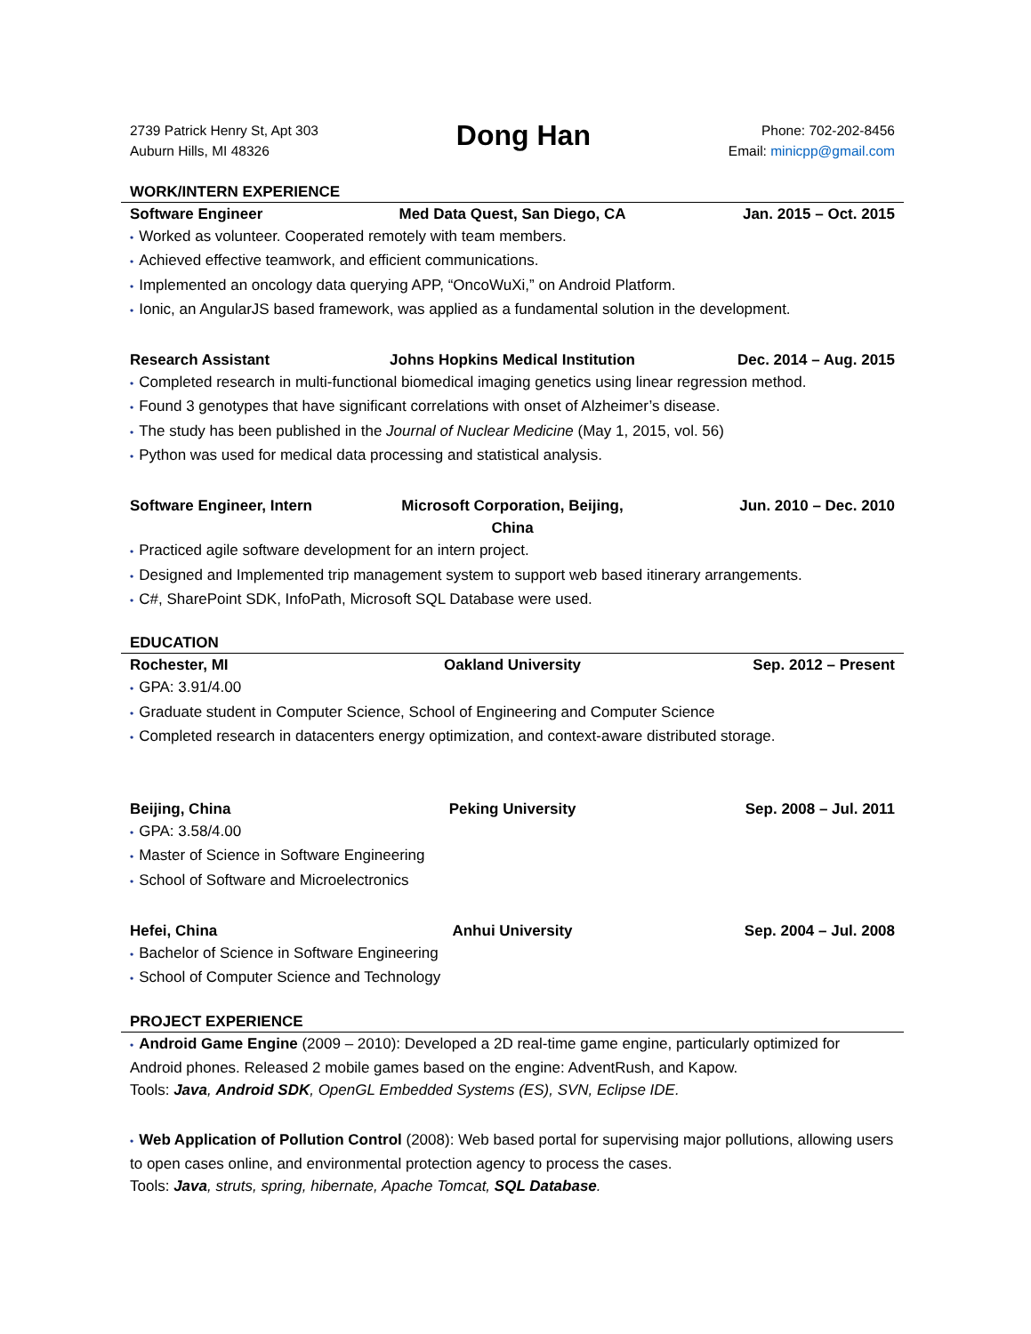2739 Patrick Henry St, Apt 303
Auburn Hills, MI 48326
Dong Han
Phone: 702-202-8456
Email: minicpp@gmail.com
WORK/INTERN EXPERIENCE
Software Engineer Med Data Quest, San Diego, CA Jan. 2015 – Oct. 2015
• Worked as volunteer. Cooperated remotely with team members.
• Achieved effective teamwork, and efficient communications.
• Implemented an oncology data querying APP, “OncoWuXi,” on Android Platform.
• Ionic, an AngularJS based framework, was applied as a fundamental solution in the development.
Research Assistant Johns Hopkins Medical Institution Dec. 2014 – Aug. 2015
• Completed research in multi-functional biomedical imaging genetics using linear regression method.
• Found 3 genotypes that have significant correlations with onset of Alzheimer’s disease.
• The study has been published in the Journal of Nuclear Medicine (May 1, 2015, vol. 56)
• Python was used for medical data processing and statistical analysis.
Software Engineer, Intern Microsoft Corporation, Beijing, China Jun. 2010 – Dec. 2010
• Practiced agile software development for an intern project.
• Designed and Implemented trip management system to support web based itinerary arrangements.
• C#, SharePoint SDK, InfoPath, Microsoft SQL Database were used.
EDUCATION
Rochester, MI Oakland University Sep. 2012 – Present
• GPA: 3.91/4.00
• Graduate student in Computer Science, School of Engineering and Computer Science
• Completed research in datacenters energy optimization, and context-aware distributed storage.
Beijing, China Peking University Sep. 2008 – Jul. 2011
• GPA: 3.58/4.00
• Master of Science in Software Engineering
• School of Software and Microelectronics
Hefei, China Anhui University Sep. 2004 – Jul. 2008
• Bachelor of Science in Software Engineering
• School of Computer Science and Technology
PROJECT EXPERIENCE
• Android Game Engine (2009 – 2010): Developed a 2D real-time game engine, particularly optimized for Android phones. Released 2 mobile games based on the engine: AdventRush, and Kapow.
Tools: Java, Android SDK, OpenGL Embedded Systems (ES), SVN, Eclipse IDE.
• Web Application of Pollution Control (2008): Web based portal for supervising major pollutions, allowing users to open cases online, and environmental protection agency to process the cases.
Tools: Java, struts, spring, hibernate, Apache Tomcat, SQL Database.